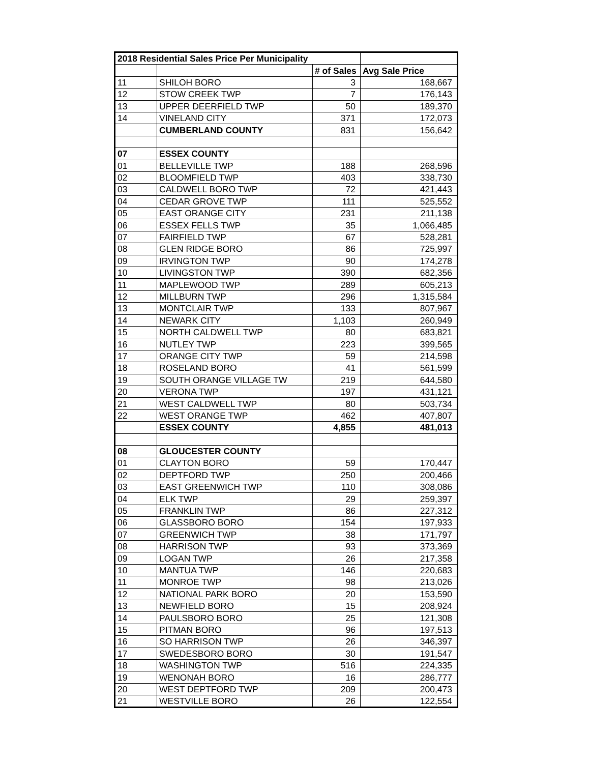| 2018 Residential Sales Price Per Municipality | | | |
| --- | --- | --- | --- |
| | | # of Sales | Avg Sale Price |
| 11 | SHILOH BORO | 3 | 168,667 |
| 12 | STOW CREEK TWP | 7 | 176,143 |
| 13 | UPPER DEERFIELD TWP | 50 | 189,370 |
| 14 | VINELAND CITY | 371 | 172,073 |
| | CUMBERLAND COUNTY | 831 | 156,642 |
| 07 | ESSEX COUNTY | | |
| 01 | BELLEVILLE TWP | 188 | 268,596 |
| 02 | BLOOMFIELD TWP | 403 | 338,730 |
| 03 | CALDWELL BORO TWP | 72 | 421,443 |
| 04 | CEDAR GROVE TWP | 111 | 525,552 |
| 05 | EAST ORANGE CITY | 231 | 211,138 |
| 06 | ESSEX FELLS TWP | 35 | 1,066,485 |
| 07 | FAIRFIELD TWP | 67 | 528,281 |
| 08 | GLEN RIDGE BORO | 86 | 725,997 |
| 09 | IRVINGTON TWP | 90 | 174,278 |
| 10 | LIVINGSTON TWP | 390 | 682,356 |
| 11 | MAPLEWOOD TWP | 289 | 605,213 |
| 12 | MILLBURN TWP | 296 | 1,315,584 |
| 13 | MONTCLAIR TWP | 133 | 807,967 |
| 14 | NEWARK CITY | 1,103 | 260,949 |
| 15 | NORTH CALDWELL TWP | 80 | 683,821 |
| 16 | NUTLEY TWP | 223 | 399,565 |
| 17 | ORANGE CITY TWP | 59 | 214,598 |
| 18 | ROSELAND BORO | 41 | 561,599 |
| 19 | SOUTH ORANGE VILLAGE TW | 219 | 644,580 |
| 20 | VERONA TWP | 197 | 431,121 |
| 21 | WEST CALDWELL TWP | 80 | 503,734 |
| 22 | WEST ORANGE TWP | 462 | 407,807 |
| | ESSEX COUNTY | 4,855 | 481,013 |
| 08 | GLOUCESTER COUNTY | | |
| 01 | CLAYTON BORO | 59 | 170,447 |
| 02 | DEPTFORD TWP | 250 | 200,466 |
| 03 | EAST GREENWICH TWP | 110 | 308,086 |
| 04 | ELK TWP | 29 | 259,397 |
| 05 | FRANKLIN TWP | 86 | 227,312 |
| 06 | GLASSBORO BORO | 154 | 197,933 |
| 07 | GREENWICH TWP | 38 | 171,797 |
| 08 | HARRISON TWP | 93 | 373,369 |
| 09 | LOGAN TWP | 26 | 217,358 |
| 10 | MANTUA TWP | 146 | 220,683 |
| 11 | MONROE TWP | 98 | 213,026 |
| 12 | NATIONAL PARK BORO | 20 | 153,590 |
| 13 | NEWFIELD BORO | 15 | 208,924 |
| 14 | PAULSBORO BORO | 25 | 121,308 |
| 15 | PITMAN BORO | 96 | 197,513 |
| 16 | SO HARRISON TWP | 26 | 346,397 |
| 17 | SWEDESBORO BORO | 30 | 191,547 |
| 18 | WASHINGTON TWP | 516 | 224,335 |
| 19 | WENONAH BORO | 16 | 286,777 |
| 20 | WEST DEPTFORD TWP | 209 | 200,473 |
| 21 | WESTVILLE BORO | 26 | 122,554 |